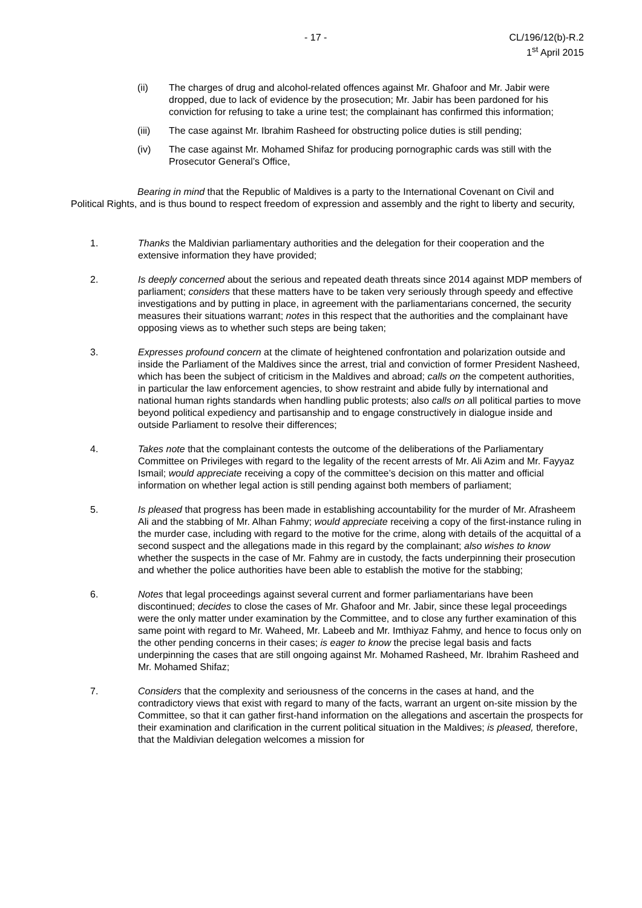- 17 - CL/196/12(b)-R.2
1<sup>st</sup> April 2015
(ii) The charges of drug and alcohol-related offences against Mr. Ghafoor and Mr. Jabir were dropped, due to lack of evidence by the prosecution; Mr. Jabir has been pardoned for his conviction for refusing to take a urine test; the complainant has confirmed this information;
(iii) The case against Mr. Ibrahim Rasheed for obstructing police duties is still pending;
(iv) The case against Mr. Mohamed Shifaz for producing pornographic cards was still with the Prosecutor General’s Office,
Bearing in mind that the Republic of Maldives is a party to the International Covenant on Civil and Political Rights, and is thus bound to respect freedom of expression and assembly and the right to liberty and security,
1. Thanks the Maldivian parliamentary authorities and the delegation for their cooperation and the extensive information they have provided;
2. Is deeply concerned about the serious and repeated death threats since 2014 against MDP members of parliament; considers that these matters have to be taken very seriously through speedy and effective investigations and by putting in place, in agreement with the parliamentarians concerned, the security measures their situations warrant; notes in this respect that the authorities and the complainant have opposing views as to whether such steps are being taken;
3. Expresses profound concern at the climate of heightened confrontation and polarization outside and inside the Parliament of the Maldives since the arrest, trial and conviction of former President Nasheed, which has been the subject of criticism in the Maldives and abroad; calls on the competent authorities, in particular the law enforcement agencies, to show restraint and abide fully by international and national human rights standards when handling public protests; also calls on all political parties to move beyond political expediency and partisanship and to engage constructively in dialogue inside and outside Parliament to resolve their differences;
4. Takes note that the complainant contests the outcome of the deliberations of the Parliamentary Committee on Privileges with regard to the legality of the recent arrests of Mr. Ali Azim and Mr. Fayyaz Ismail; would appreciate receiving a copy of the committee’s decision on this matter and official information on whether legal action is still pending against both members of parliament;
5. Is pleased that progress has been made in establishing accountability for the murder of Mr. Afrasheem Ali and the stabbing of Mr. Alhan Fahmy; would appreciate receiving a copy of the first-instance ruling in the murder case, including with regard to the motive for the crime, along with details of the acquittal of a second suspect and the allegations made in this regard by the complainant; also wishes to know whether the suspects in the case of Mr. Fahmy are in custody, the facts underpinning their prosecution and whether the police authorities have been able to establish the motive for the stabbing;
6. Notes that legal proceedings against several current and former parliamentarians have been discontinued; decides to close the cases of Mr. Ghafoor and Mr. Jabir, since these legal proceedings were the only matter under examination by the Committee, and to close any further examination of this same point with regard to Mr. Waheed, Mr. Labeeb and Mr. Imthiyaz Fahmy, and hence to focus only on the other pending concerns in their cases; is eager to know the precise legal basis and facts underpinning the cases that are still ongoing against Mr. Mohamed Rasheed, Mr. Ibrahim Rasheed and Mr. Mohamed Shifaz;
7. Considers that the complexity and seriousness of the concerns in the cases at hand, and the contradictory views that exist with regard to many of the facts, warrant an urgent on-site mission by the Committee, so that it can gather first-hand information on the allegations and ascertain the prospects for their examination and clarification in the current political situation in the Maldives; is pleased, therefore, that the Maldivian delegation welcomes a mission for